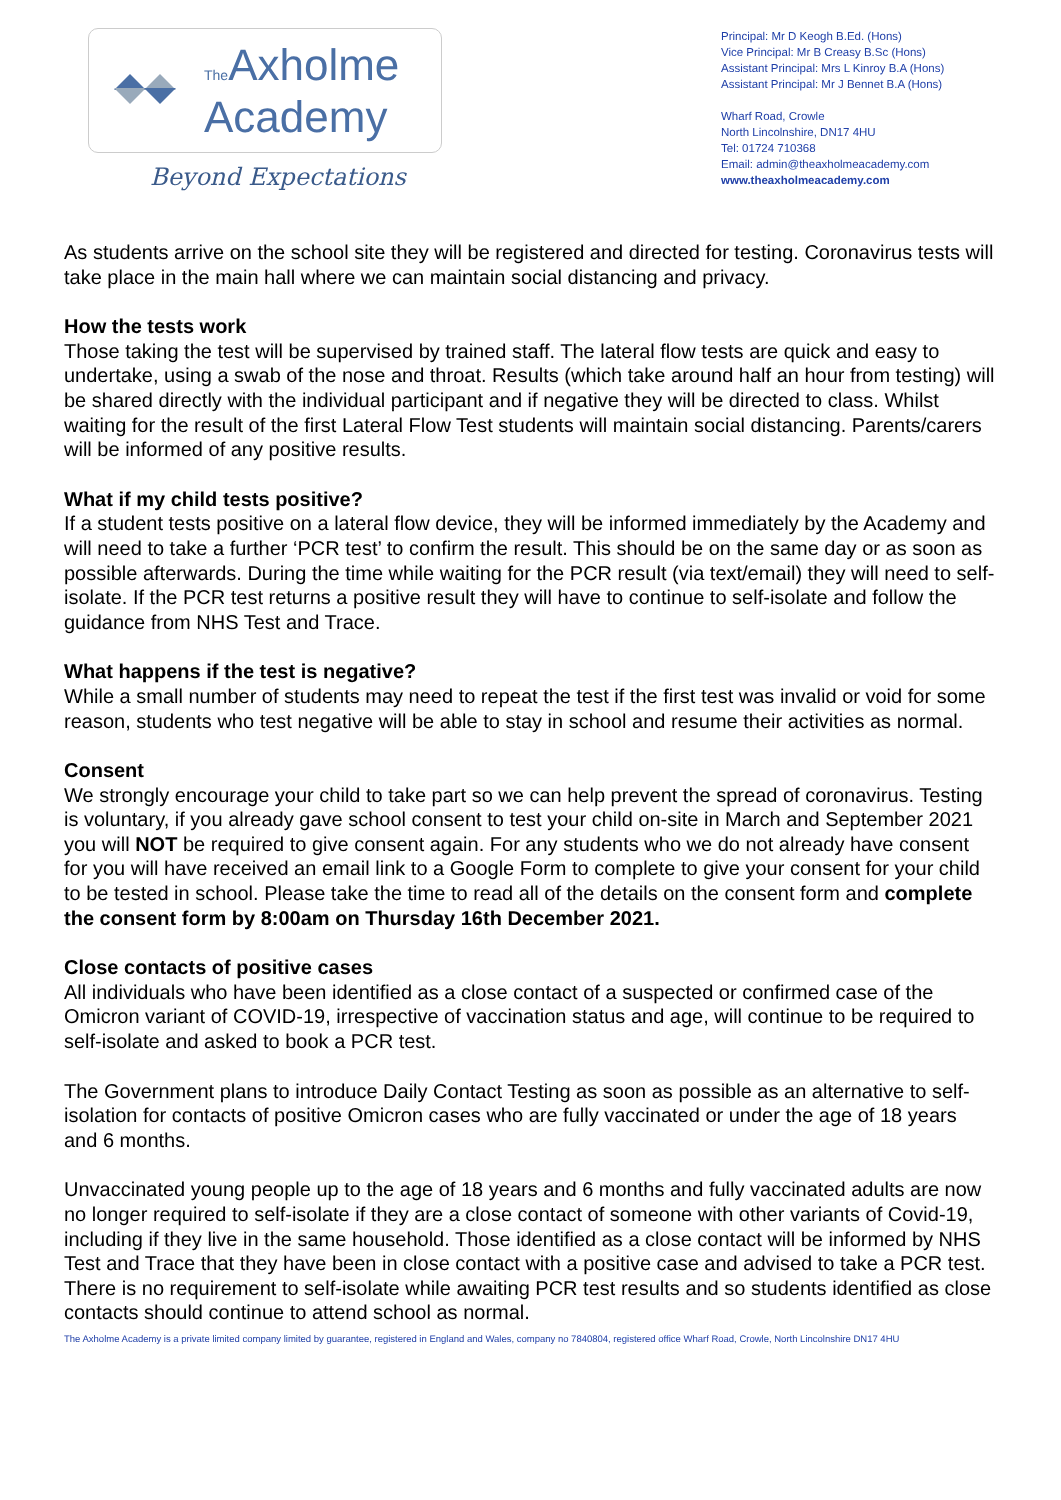The Axholme
Academy
Beyond Expectations
Principal: Mr D Keogh B.Ed. (Hons)
Vice Principal: Mr B Creasy B.Sc (Hons)
Assistant Principal: Mrs L Kinroy B.A (Hons)
Assistant Principal: Mr J Bennet B.A (Hons)
Wharf Road, Crowle
North Lincolnshire, DN17 4HU
Tel: 01724 710368
Email: admin@theaxholmeacademy.com
www.theaxholmeacademy.com
As students arrive on the school site they will be registered and directed for testing. Coronavirus tests will take place in the main hall where we can maintain social distancing and privacy.
How the tests work
Those taking the test will be supervised by trained staff. The lateral flow tests are quick and easy to undertake, using a swab of the nose and throat. Results (which take around half an hour from testing) will be shared directly with the individual participant and if negative they will be directed to class. Whilst waiting for the result of the first Lateral Flow Test students will maintain social distancing. Parents/carers will be informed of any positive results.
What if my child tests positive?
If a student tests positive on a lateral flow device, they will be informed immediately by the Academy and will need to take a further ‘PCR test’ to confirm the result. This should be on the same day or as soon as possible afterwards. During the time while waiting for the PCR result (via text/email) they will need to self-isolate. If the PCR test returns a positive result they will have to continue to self-isolate and follow the guidance from NHS Test and Trace.
What happens if the test is negative?
While a small number of students may need to repeat the test if the first test was invalid or void for some reason, students who test negative will be able to stay in school and resume their activities as normal.
Consent
We strongly encourage your child to take part so we can help prevent the spread of coronavirus. Testing is voluntary, if you already gave school consent to test your child on-site in March and September 2021 you will NOT be required to give consent again. For any students who we do not already have consent for you will have received an email link to a Google Form to complete to give your consent for your child to be tested in school. Please take the time to read all of the details on the consent form and complete the consent form by 8:00am on Thursday 16th December 2021.
Close contacts of positive cases
All individuals who have been identified as a close contact of a suspected or confirmed case of the Omicron variant of COVID-19, irrespective of vaccination status and age, will continue to be required to self-isolate and asked to book a PCR test.
The Government plans to introduce Daily Contact Testing as soon as possible as an alternative to self-isolation for contacts of positive Omicron cases who are fully vaccinated or under the age of 18 years and 6 months.
Unvaccinated young people up to the age of 18 years and 6 months and fully vaccinated adults are now no longer required to self-isolate if they are a close contact of someone with other variants of Covid-19, including if they live in the same household. Those identified as a close contact will be informed by NHS Test and Trace that they have been in close contact with a positive case and advised to take a PCR test. There is no requirement to self-isolate while awaiting PCR test results and so students identified as close contacts should continue to attend school as normal.
The Axholme Academy is a private limited company limited by guarantee, registered in England and Wales, company no 7840804, registered office Wharf Road, Crowle, North Lincolnshire DN17 4HU